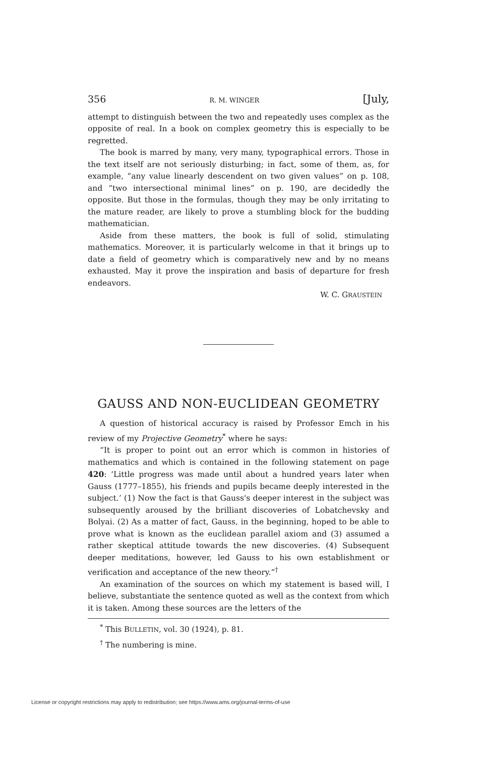356 R. M. WINGER [July,
attempt to distinguish between the two and repeatedly uses complex as the opposite of real. In a book on complex geometry this is especially to be regretted.
The book is marred by many, very many, typographical errors. Those in the text itself are not seriously disturbing; in fact, some of them, as, for example, “any value linearly descendent on two given values” on p. 108, and “two intersectional minimal lines” on p. 190, are decidedly the opposite. But those in the formulas, though they may be only irritating to the mature reader, are likely to prove a stumbling block for the budding mathematician.
Aside from these matters, the book is full of solid, stimulating mathematics. Moreover, it is particularly welcome in that it brings up to date a field of geometry which is comparatively new and by no means exhausted. May it prove the inspiration and basis of departure for fresh endeavors.
W. C. GRAUSTEIN
GAUSS AND NON-EUCLIDEAN GEOMETRY
A question of historical accuracy is raised by Professor Emch in his review of my Projective Geometry<sup>*</sup> where he says:
“It is proper to point out an error which is common in histories of mathematics and which is contained in the following statement on page 420: ‘Little progress was made until about a hundred years later when Gauss (1777–1855), his friends and pupils became deeply interested in the subject.’ (1) Now the fact is that Gauss's deeper interest in the subject was subsequently aroused by the brilliant discoveries of Lobatchevsky and Bolyai. (2) As a matter of fact, Gauss, in the beginning, hoped to be able to prove what is known as the euclidean parallel axiom and (3) assumed a rather skeptical attitude towards the new discoveries. (4) Subsequent deeper meditations, however, led Gauss to his own establishment or verification and acceptance of the new theory.”<sup>†</sup>
An examination of the sources on which my statement is based will, I believe, substantiate the sentence quoted as well as the context from which it is taken. Among these sources are the letters of the
<sup>*</sup> This BULLETIN, vol. 30 (1924), p. 81.
<sup>†</sup> The numbering is mine.
License or copyright restrictions may apply to redistribution; see https://www.ams.org/journal-terms-of-use